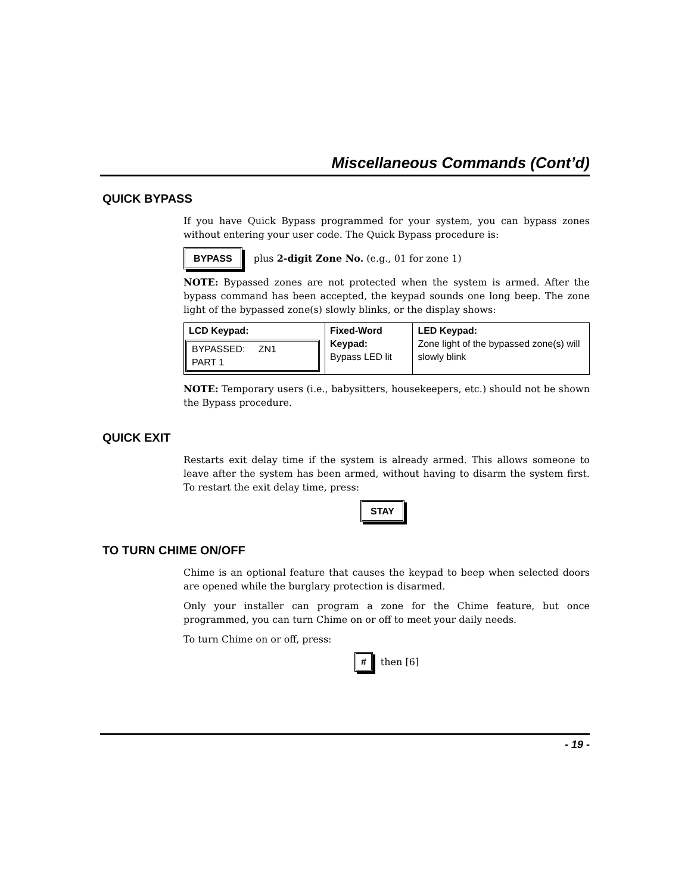Miscellaneous Commands (Cont’d)
QUICK BYPASS
If you have Quick Bypass programmed for your system, you can bypass zones without entering your user code. The Quick Bypass procedure is:
BYPASS plus 2-digit Zone No. (e.g., 01 for zone 1)
NOTE: Bypassed zones are not protected when the system is armed. After the bypass command has been accepted, the keypad sounds one long beep. The zone light of the bypassed zone(s) slowly blinks, or the display shows:
| LCD Keypad: BYPASSED: ZN1 PART 1 | Fixed-Word Keypad: Bypass LED lit | LED Keypad: Zone light of the bypassed zone(s) will slowly blink |
| --- | --- | --- |
NOTE: Temporary users (i.e., babysitters, housekeepers, etc.) should not be shown the Bypass procedure.
QUICK EXIT
Restarts exit delay time if the system is already armed. This allows someone to leave after the system has been armed, without having to disarm the system first. To restart the exit delay time, press:
STAY
TO TURN CHIME ON/OFF
Chime is an optional feature that causes the keypad to beep when selected doors are opened while the burglary protection is disarmed.
Only your installer can program a zone for the Chime feature, but once programmed, you can turn Chime on or off to meet your daily needs.
To turn Chime on or off, press:
# then [6]
- 19 -